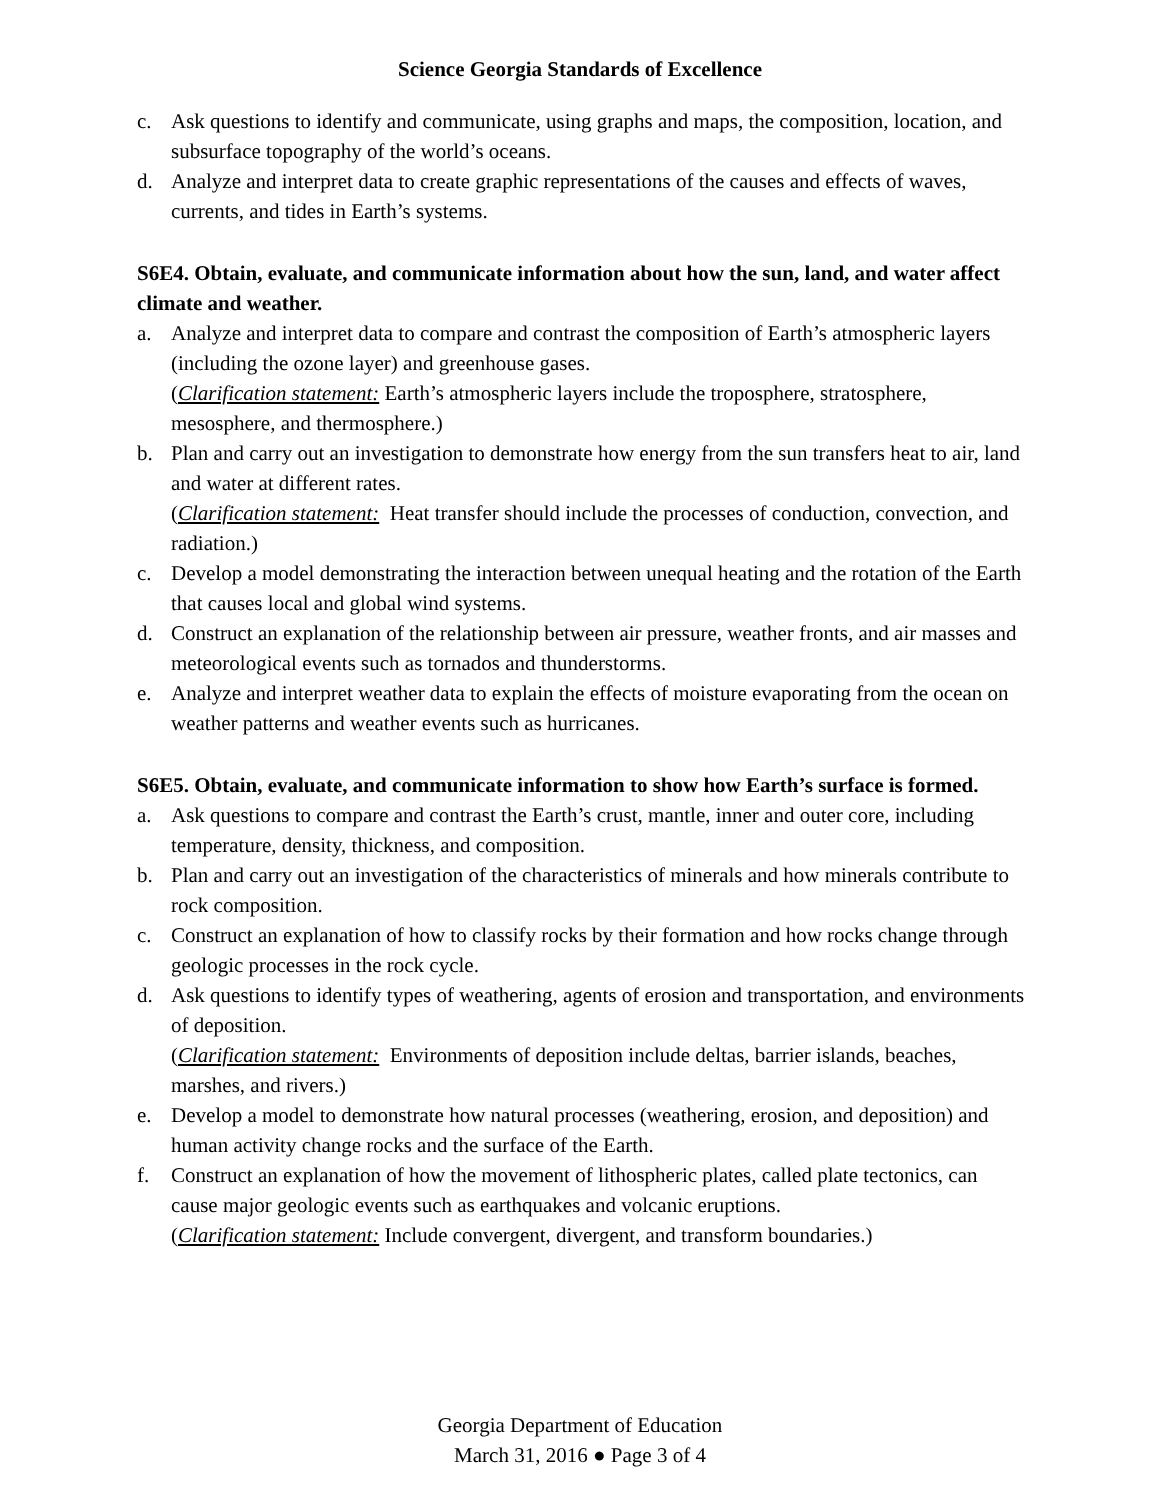Science Georgia Standards of Excellence
c. Ask questions to identify and communicate, using graphs and maps, the composition, location, and subsurface topography of the world’s oceans.
d. Analyze and interpret data to create graphic representations of the causes and effects of waves, currents, and tides in Earth’s systems.
S6E4. Obtain, evaluate, and communicate information about how the sun, land, and water affect climate and weather.
a. Analyze and interpret data to compare and contrast the composition of Earth’s atmospheric layers (including the ozone layer) and greenhouse gases.
(Clarification statement: Earth’s atmospheric layers include the troposphere, stratosphere, mesosphere, and thermosphere.)
b. Plan and carry out an investigation to demonstrate how energy from the sun transfers heat to air, land and water at different rates.
(Clarification statement: Heat transfer should include the processes of conduction, convection, and radiation.)
c. Develop a model demonstrating the interaction between unequal heating and the rotation of the Earth that causes local and global wind systems.
d. Construct an explanation of the relationship between air pressure, weather fronts, and air masses and meteorological events such as tornados and thunderstorms.
e. Analyze and interpret weather data to explain the effects of moisture evaporating from the ocean on weather patterns and weather events such as hurricanes.
S6E5. Obtain, evaluate, and communicate information to show how Earth’s surface is formed.
a. Ask questions to compare and contrast the Earth’s crust, mantle, inner and outer core, including temperature, density, thickness, and composition.
b. Plan and carry out an investigation of the characteristics of minerals and how minerals contribute to rock composition.
c. Construct an explanation of how to classify rocks by their formation and how rocks change through geologic processes in the rock cycle.
d. Ask questions to identify types of weathering, agents of erosion and transportation, and environments of deposition.
(Clarification statement: Environments of deposition include deltas, barrier islands, beaches, marshes, and rivers.)
e. Develop a model to demonstrate how natural processes (weathering, erosion, and deposition) and human activity change rocks and the surface of the Earth.
f. Construct an explanation of how the movement of lithospheric plates, called plate tectonics, can cause major geologic events such as earthquakes and volcanic eruptions.
(Clarification statement: Include convergent, divergent, and transform boundaries.)
Georgia Department of Education
March 31, 2016 ● Page 3 of 4